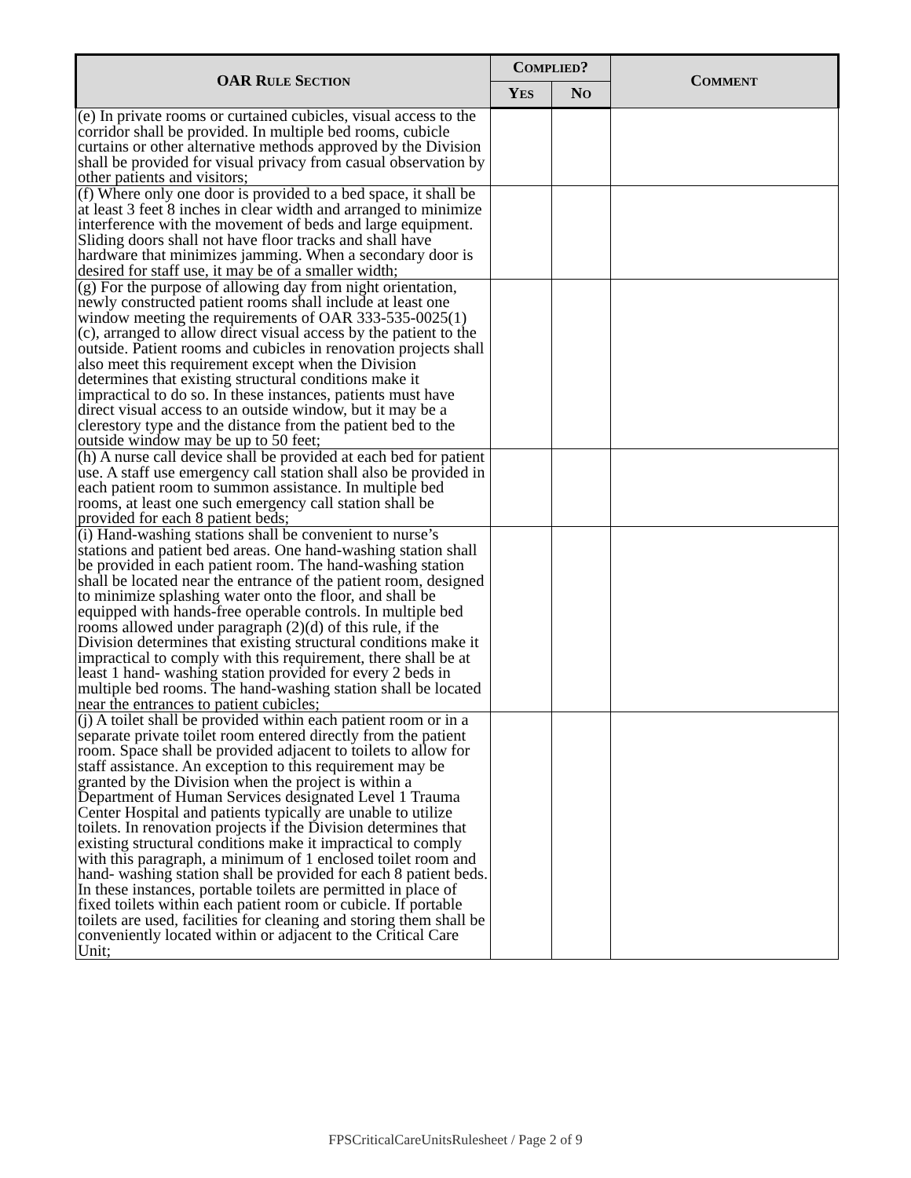| OAR R ULE S ECTION | C OMPLIED ? | | C OMMENT |
| --- | --- | --- | --- |
| | Y ES | N O | |
| (e) In private rooms or curtained cubicles, visual access to the corridor shall be provided. In multiple bed rooms, cubicle curtains or other alternative methods approved by the Division shall be provided for visual privacy from casual observation by other patients and visitors; | | | |
| (f) Where only one door is provided to a bed space, it shall be at least 3 feet 8 inches in clear width and arranged to minimize interference with the movement of beds and large equipment. Sliding doors shall not have floor tracks and shall have hardware that minimizes jamming. When a secondary door is desired for staff use, it may be of a smaller width; | | | |
| (g) For the purpose of allowing day from night orientation, newly constructed patient rooms shall include at least one window meeting the requirements of OAR 333-535-0025(1)(c), arranged to allow direct visual access by the patient to the outside. Patient rooms and cubicles in renovation projects shall also meet this requirement except when the Division determines that existing structural conditions make it impractical to do so. In these instances, patients must have direct visual access to an outside window, but it may be a clerestory type and the distance from the patient bed to the outside window may be up to 50 feet; | | | |
| (h) A nurse call device shall be provided at each bed for patient use. A staff use emergency call station shall also be provided in each patient room to summon assistance. In multiple bed rooms, at least one such emergency call station shall be provided for each 8 patient beds; | | | |
| (i) Hand-washing stations shall be convenient to nurse’s stations and patient bed areas. One hand-washing station shall be provided in each patient room. The hand-washing station shall be located near the entrance of the patient room, designed to minimize splashing water onto the floor, and shall be equipped with hands-free operable controls. In multiple bed rooms allowed under paragraph (2)(d) of this rule, if the Division determines that existing structural conditions make it impractical to comply with this requirement, there shall be at least 1 hand- washing station provided for every 2 beds in multiple bed rooms. The hand-washing station shall be located near the entrances to patient cubicles; | | | |
| (j) A toilet shall be provided within each patient room or in a separate private toilet room entered directly from the patient room. Space shall be provided adjacent to toilets to allow for staff assistance. An exception to this requirement may be granted by the Division when the project is within a Department of Human Services designated Level 1 Trauma Center Hospital and patients typically are unable to utilize toilets. In renovation projects if the Division determines that existing structural conditions make it impractical to comply with this paragraph, a minimum of 1 enclosed toilet room and hand- washing station shall be provided for each 8 patient beds. In these instances, portable toilets are permitted in place of fixed toilets within each patient room or cubicle. If portable toilets are used, facilities for cleaning and storing them shall be conveniently located within or adjacent to the Critical Care Unit; | | | |
FPSCriticalCareUnitsRulesheet / Page 2 of 9